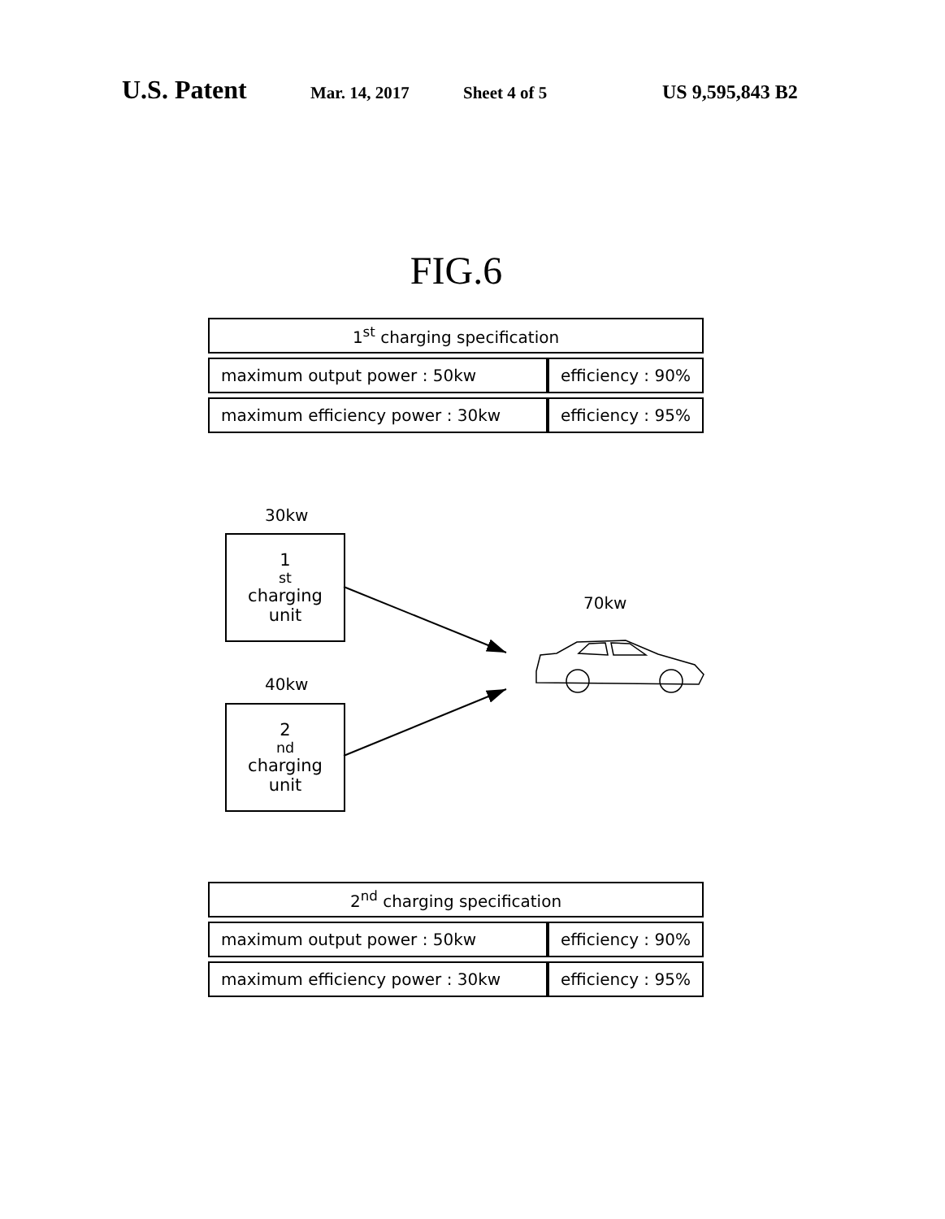U.S. Patent Mar. 14, 2017 Sheet 4 of 5 US 9,595,843 B2
FIG.6
| 1<sup>st</sup> charging specification | |
| maximum output power : 50kw | efficiency : 90% |
| maximum efficiency power : 30kw | efficiency : 95% |
30kw
1<sup>st</sup> charging
unit
70kw
40kw
2<sup>nd</sup> charging
unit
| 2<sup>nd</sup> charging specification | |
| maximum output power : 50kw | efficiency : 90% |
| maximum efficiency power : 30kw | efficiency : 95% |